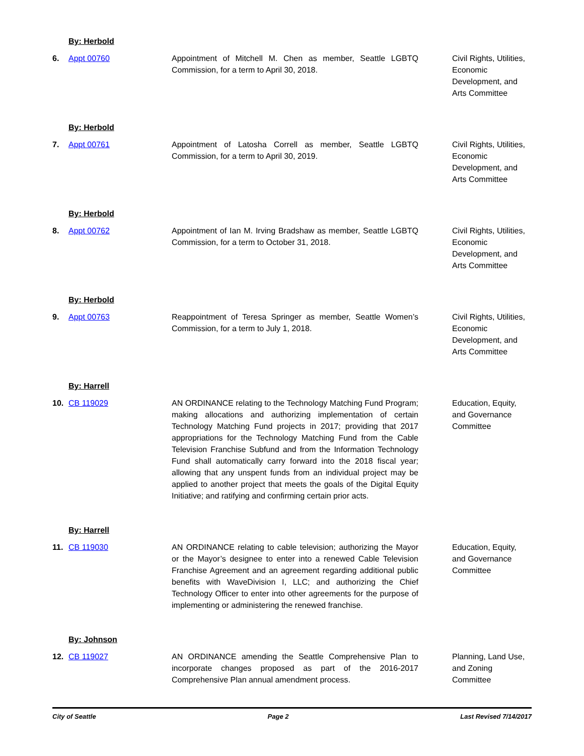| | By: Herbold | | |
| 6. | Appt 00760 | Appointment of Mitchell M. Chen as member, Seattle LGBTQ Commission, for a term to April 30, 2018. | Civil Rights, Utilities, Economic Development, and Arts Committee |
| | By: Herbold | | |
| 7. | Appt 00761 | Appointment of Latosha Correll as member, Seattle LGBTQ Commission, for a term to April 30, 2019. | Civil Rights, Utilities, Economic Development, and Arts Committee |
| | By: Herbold | | |
| 8. | Appt 00762 | Appointment of Ian M. Irving Bradshaw as member, Seattle LGBTQ Commission, for a term to October 31, 2018. | Civil Rights, Utilities, Economic Development, and Arts Committee |
| | By: Herbold | | |
| 9. | Appt 00763 | Reappointment of Teresa Springer as member, Seattle Women’s Commission, for a term to July 1, 2018. | Civil Rights, Utilities, Economic Development, and Arts Committee |
| | By: Harrell | | |
| 10. | CB 119029 | AN ORDINANCE relating to the Technology Matching Fund Program; making allocations and authorizing implementation of certain Technology Matching Fund projects in 2017; providing that 2017 appropriations for the Technology Matching Fund from the Cable Television Franchise Subfund and from the Information Technology Fund shall automatically carry forward into the 2018 fiscal year; allowing that any unspent funds from an individual project may be applied to another project that meets the goals of the Digital Equity Initiative; and ratifying and confirming certain prior acts. | Education, Equity, and Governance Committee |
| | By: Harrell | | |
| 11. | CB 119030 | AN ORDINANCE relating to cable television; authorizing the Mayor or the Mayor’s designee to enter into a renewed Cable Television Franchise Agreement and an agreement regarding additional public benefits with WaveDivision I, LLC; and authorizing the Chief Technology Officer to enter into other agreements for the purpose of implementing or administering the renewed franchise. | Education, Equity, and Governance Committee |
| | By: Johnson | | |
| 12. | CB 119027 | AN ORDINANCE amending the Seattle Comprehensive Plan to incorporate changes proposed as part of the 2016-2017 Comprehensive Plan annual amendment process. | Planning, Land Use, and Zoning Committee |
City of Seattle Page 2 Last Revised 7/14/2017